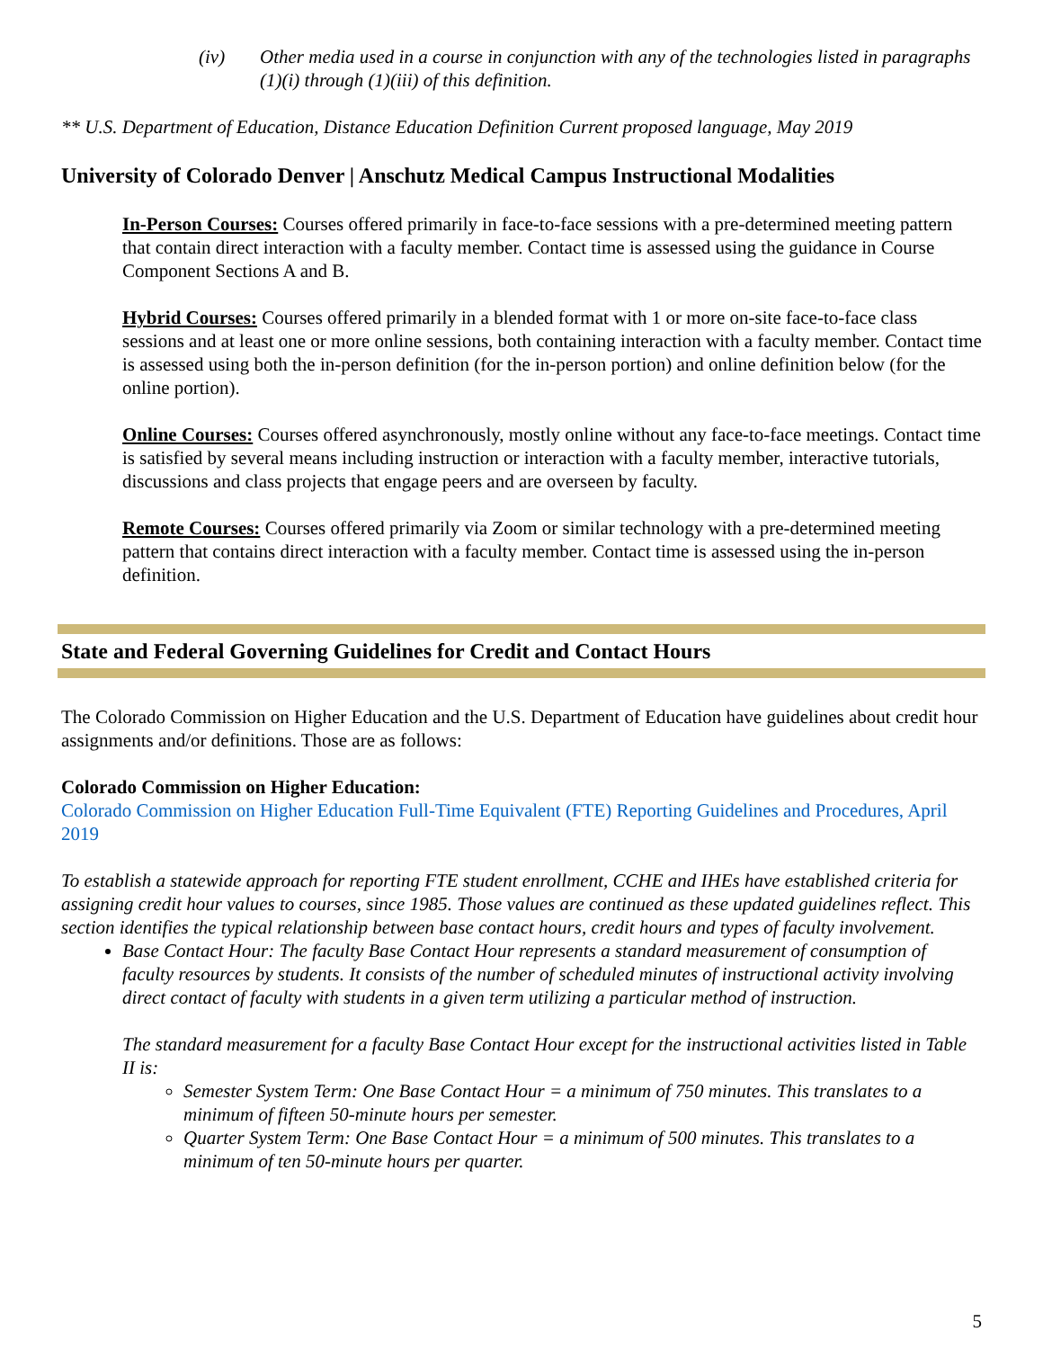(iv) Other media used in a course in conjunction with any of the technologies listed in paragraphs (1)(i) through (1)(iii) of this definition.
** U.S. Department of Education, Distance Education Definition Current proposed language, May 2019
University of Colorado Denver | Anschutz Medical Campus Instructional Modalities
In-Person Courses: Courses offered primarily in face-to-face sessions with a pre-determined meeting pattern that contain direct interaction with a faculty member. Contact time is assessed using the guidance in Course Component Sections A and B.
Hybrid Courses: Courses offered primarily in a blended format with 1 or more on-site face-to-face class sessions and at least one or more online sessions, both containing interaction with a faculty member. Contact time is assessed using both the in-person definition (for the in-person portion) and online definition below (for the online portion).
Online Courses: Courses offered asynchronously, mostly online without any face-to-face meetings. Contact time is satisfied by several means including instruction or interaction with a faculty member, interactive tutorials, discussions and class projects that engage peers and are overseen by faculty.
Remote Courses: Courses offered primarily via Zoom or similar technology with a pre-determined meeting pattern that contains direct interaction with a faculty member. Contact time is assessed using the in-person definition.
State and Federal Governing Guidelines for Credit and Contact Hours
The Colorado Commission on Higher Education and the U.S. Department of Education have guidelines about credit hour assignments and/or definitions. Those are as follows:
Colorado Commission on Higher Education:
Colorado Commission on Higher Education Full-Time Equivalent (FTE) Reporting Guidelines and Procedures, April 2019
To establish a statewide approach for reporting FTE student enrollment, CCHE and IHEs have established criteria for assigning credit hour values to courses, since 1985. Those values are continued as these updated guidelines reflect. This section identifies the typical relationship between base contact hours, credit hours and types of faculty involvement.
Base Contact Hour: The faculty Base Contact Hour represents a standard measurement of consumption of faculty resources by students. It consists of the number of scheduled minutes of instructional activity involving direct contact of faculty with students in a given term utilizing a particular method of instruction.
The standard measurement for a faculty Base Contact Hour except for the instructional activities listed in Table II is:
Semester System Term: One Base Contact Hour = a minimum of 750 minutes. This translates to a minimum of fifteen 50-minute hours per semester.
Quarter System Term: One Base Contact Hour = a minimum of 500 minutes. This translates to a minimum of ten 50-minute hours per quarter.
5